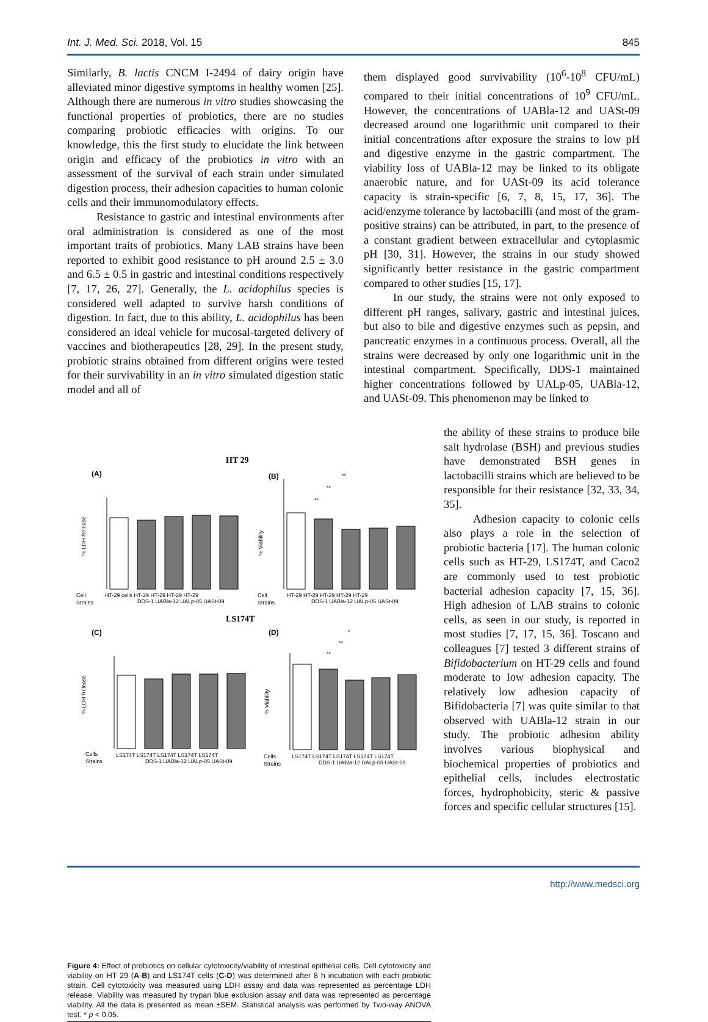Int. J. Med. Sci. 2018, Vol. 15 845
Similarly, B. lactis CNCM I-2494 of dairy origin have alleviated minor digestive symptoms in healthy women [25]. Although there are numerous in vitro studies showcasing the functional properties of probiotics, there are no studies comparing probiotic efficacies with origins. To our knowledge, this the first study to elucidate the link between origin and efficacy of the probiotics in vitro with an assessment of the survival of each strain under simulated digestion process, their adhesion capacities to human colonic cells and their immunomodulatory effects.
Resistance to gastric and intestinal environments after oral administration is considered as one of the most important traits of probiotics. Many LAB strains have been reported to exhibit good resistance to pH around 2.5 ± 3.0 and 6.5 ± 0.5 in gastric and intestinal conditions respectively [7, 17, 26, 27]. Generally, the L. acidophilus species is considered well adapted to survive harsh conditions of digestion. In fact, due to this ability, L. acidophilus has been considered an ideal vehicle for mucosal-targeted delivery of vaccines and biotherapeutics [28, 29]. In the present study, probiotic strains obtained from different origins were tested for their survivability in an in vitro simulated digestion static model and all of
them displayed good survivability (10<sup>6</sup>-10<sup>8</sup> CFU/mL) compared to their initial concentrations of 10<sup>9</sup> CFU/mL. However, the concentrations of UABla-12 and UASt-09 decreased around one logarithmic unit compared to their initial concentrations after exposure the strains to low pH and digestive enzyme in the gastric compartment. The viability loss of UABla-12 may be linked to its obligate anaerobic nature, and for UASt-09 its acid tolerance capacity is strain-specific [6, 7, 8, 15, 17, 36]. The acid/enzyme tolerance by lactobacilli (and most of the gram-positive strains) can be attributed, in part, to the presence of a constant gradient between extracellular and cytoplasmic pH [30, 31]. However, the strains in our study showed significantly better resistance in the gastric compartment compared to other studies [15, 17].
In our study, the strains were not only exposed to different pH ranges, salivary, gastric and intestinal juices, but also to bile and digestive enzymes such as pepsin, and pancreatic enzymes in a continuous process. Overall, all the strains were decreased by only one logarithmic unit in the intestinal compartment. Specifically, DDS-1 maintained higher concentrations followed by UALp-05, UABla-12, and UASt-09. This phenomenon may be linked to
the ability of these strains to produce bile salt hydrolase (BSH) and previous studies have demonstrated BSH genes in lactobacilli strains which are believed to be responsible for their resistance [32, 33, 34, 35].
Adhesion capacity to colonic cells also plays a role in the selection of probiotic bacteria [17]. The human colonic cells such as HT-29, LS174T, and Caco2 are commonly used to test probiotic bacterial adhesion capacity [7, 15, 36]. High adhesion of LAB strains to colonic cells, as seen in our study, is reported in most studies [7, 17, 15, 36]. Toscano and colleagues [7] tested 3 different strains of Bifidobacterium on HT-29 cells and found moderate to low adhesion capacity. The relatively low adhesion capacity of Bifidobacteria [7] was quite similar to that observed with UABla-12 strain in our study. The probiotic adhesion ability involves various biophysical and biochemical properties of probiotics and epithelial cells, includes electrostatic forces, hydrophobicity, steric & passive forces and specific cellular structures [15].
HT 29
(A)
(B)
LS174T
(C)
(D)
% LDH Release
% Viability
% LDH Release
% Viability
Cell
Strains
HT-29 cells HT-29 HT-29 HT-29 HT-29
DDS-1 UABla-12 UALp-05 UASt-09
Cell
Strains
HT-29 HT-29 HT-29 HT-29 HT-29
DDS-1 UABla-12 UALp-05 UASt-09
Cells
Strains
LS174T LS174T LS174T LS174T LS174T
DDS-1 UABla-12 UALp-05 UASt-09
Cells
Strains
LS174T LS174T LS174T LS174T LS174T
DDS-1 UABla-12 UALp-05 UASt-09
**
**
**
*
**
**
Figure 4: Effect of probiotics on cellular cytotoxicity/viability of intestinal epithelial cells. Cell cytotoxicity and viability on HT 29 (A-B) and LS174T cells (C-D) was determined after 8 h incubation with each probiotic strain. Cell cytotoxicity was measured using LDH assay and data was represented as percentage LDH release. Viability was measured by trypan blue exclusion assay and data was represented as percentage viability. All the data is presented as mean ±SEM. Statistical analysis was performed by Two-way ANOVA test. * p < 0.05.
http://www.medsci.org